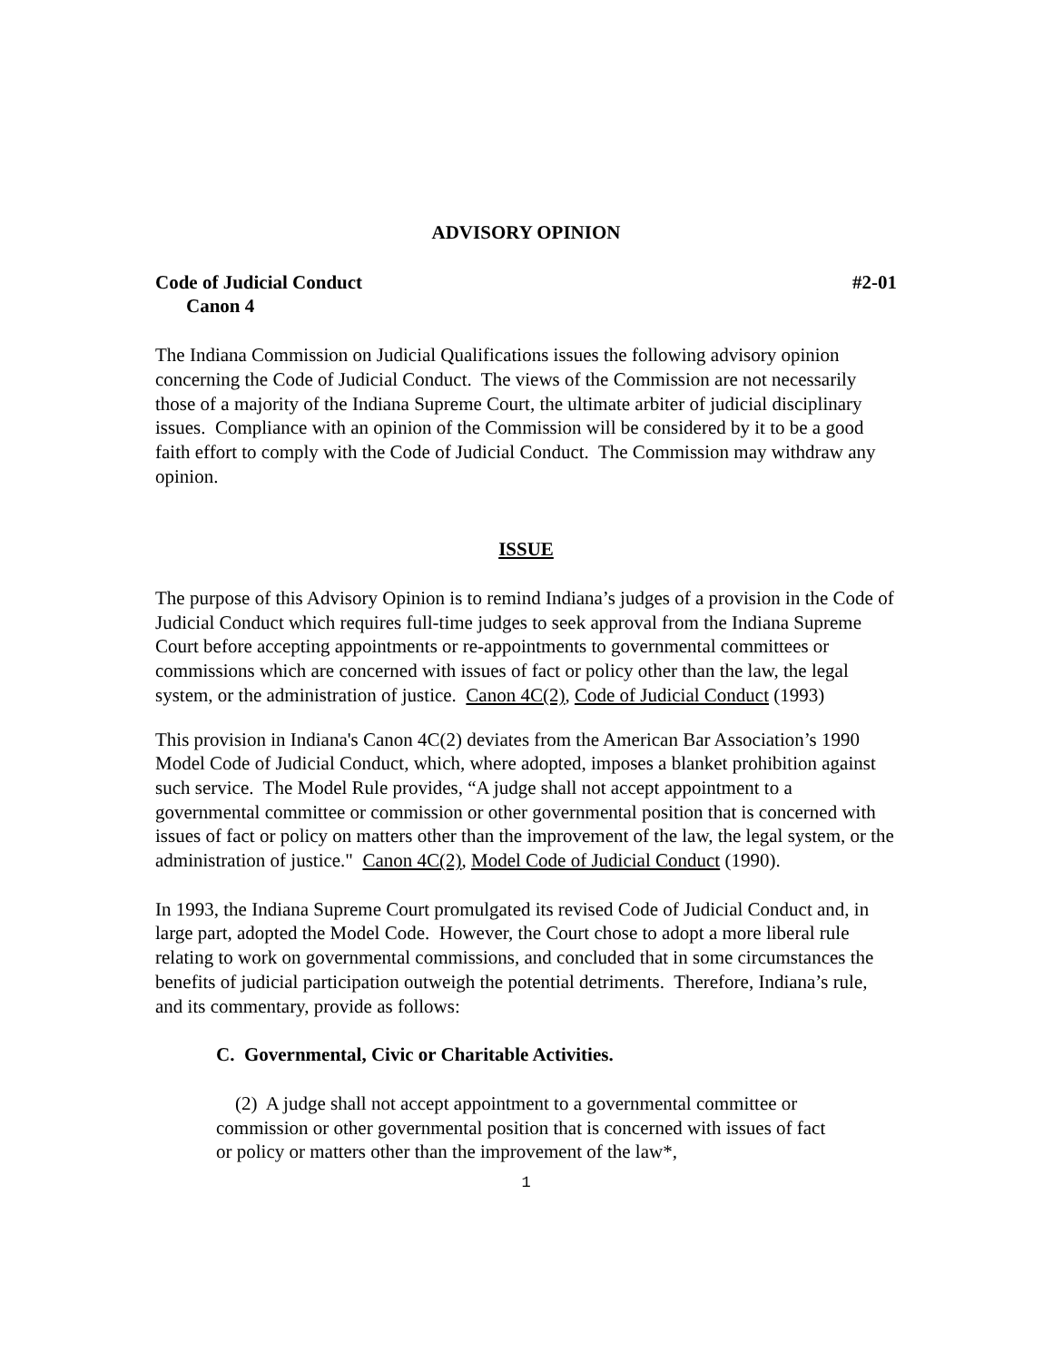ADVISORY OPINION
Code of Judicial Conduct #2-01
Canon 4
The Indiana Commission on Judicial Qualifications issues the following advisory opinion concerning the Code of Judicial Conduct. The views of the Commission are not necessarily those of a majority of the Indiana Supreme Court, the ultimate arbiter of judicial disciplinary issues. Compliance with an opinion of the Commission will be considered by it to be a good faith effort to comply with the Code of Judicial Conduct. The Commission may withdraw any opinion.
ISSUE
The purpose of this Advisory Opinion is to remind Indiana’s judges of a provision in the Code of Judicial Conduct which requires full-time judges to seek approval from the Indiana Supreme Court before accepting appointments or re-appointments to governmental committees or commissions which are concerned with issues of fact or policy other than the law, the legal system, or the administration of justice. Canon 4C(2), Code of Judicial Conduct (1993)
This provision in Indiana's Canon 4C(2) deviates from the American Bar Association’s 1990 Model Code of Judicial Conduct, which, where adopted, imposes a blanket prohibition against such service. The Model Rule provides, “A judge shall not accept appointment to a governmental committee or commission or other governmental position that is concerned with issues of fact or policy on matters other than the improvement of the law, the legal system, or the administration of justice." Canon 4C(2), Model Code of Judicial Conduct (1990).
In 1993, the Indiana Supreme Court promulgated its revised Code of Judicial Conduct and, in large part, adopted the Model Code. However, the Court chose to adopt a more liberal rule relating to work on governmental commissions, and concluded that in some circumstances the benefits of judicial participation outweigh the potential detriments. Therefore, Indiana’s rule, and its commentary, provide as follows:
C. Governmental, Civic or Charitable Activities.
(2) A judge shall not accept appointment to a governmental committee or commission or other governmental position that is concerned with issues of fact or policy or matters other than the improvement of the law*,
1